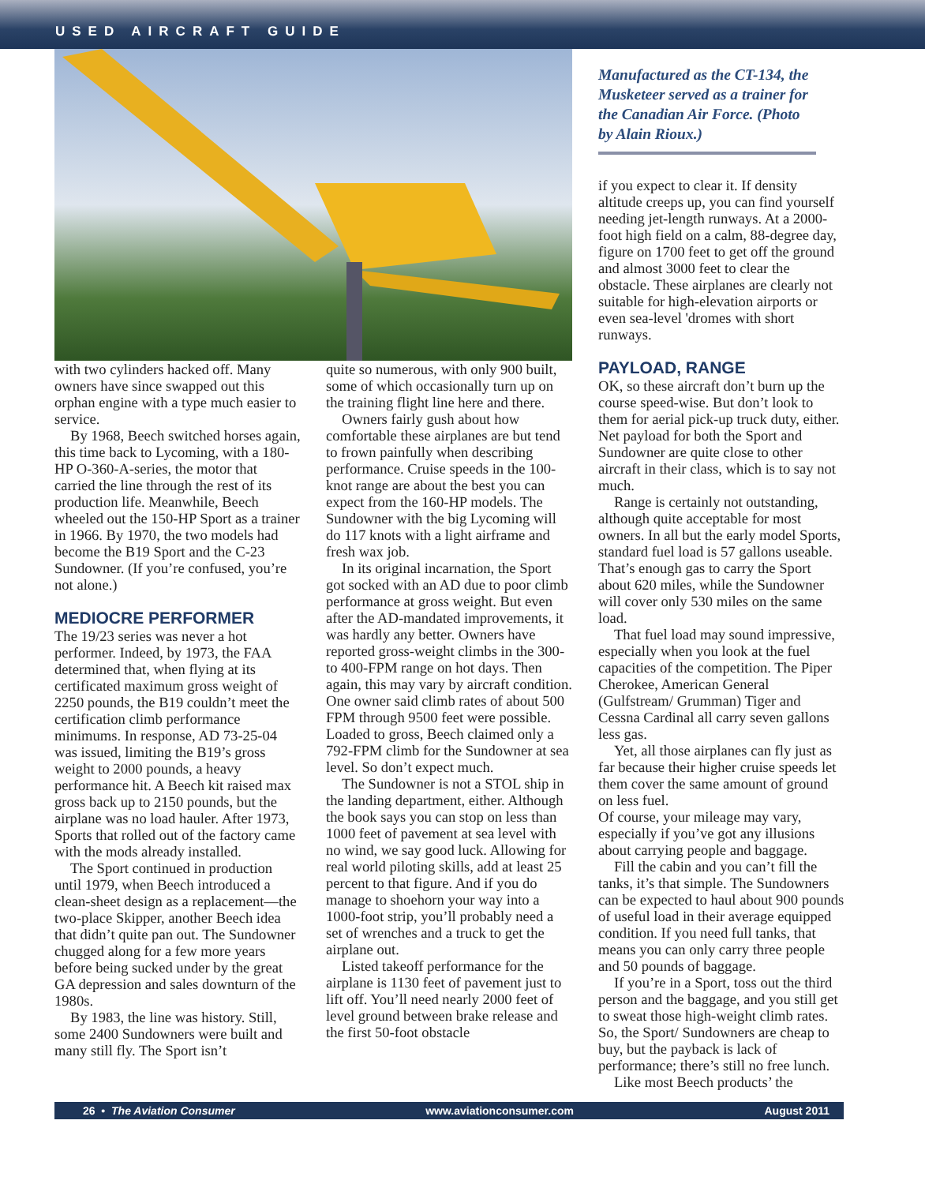USED AIRCRAFT GUIDE
with two cylinders hacked off. Many owners have since swapped out this orphan engine with a type much easier to service.
By 1968, Beech switched horses again, this time back to Lycoming, with a 180-HP O-360-A-series, the motor that carried the line through the rest of its production life. Meanwhile, Beech wheeled out the 150-HP Sport as a trainer in 1966. By 1970, the two models had become the B19 Sport and the C-23 Sundowner. (If you’re confused, you’re not alone.)
MEDIOCRE PERFORMER
The 19/23 series was never a hot performer. Indeed, by 1973, the FAA determined that, when flying at its certificated maximum gross weight of 2250 pounds, the B19 couldn’t meet the certification climb performance minimums. In response, AD 73-25-04 was issued, limiting the B19’s gross weight to 2000 pounds, a heavy performance hit. A Beech kit raised max gross back up to 2150 pounds, but the airplane was no load hauler. After 1973, Sports that rolled out of the factory came with the mods already installed.
The Sport continued in production until 1979, when Beech introduced a clean-sheet design as a replacement—the two-place Skipper, another Beech idea that didn’t quite pan out. The Sundowner chugged along for a few more years before being sucked under by the great GA depression and sales downturn of the 1980s.
By 1983, the line was history. Still, some 2400 Sundowners were built and many still fly. The Sport isn’t
quite so numerous, with only 900 built, some of which occasionally turn up on the training flight line here and there.
Owners fairly gush about how comfortable these airplanes are but tend to frown painfully when describing performance. Cruise speeds in the 100-knot range are about the best you can expect from the 160-HP models. The Sundowner with the big Lycoming will do 117 knots with a light airframe and fresh wax job.
In its original incarnation, the Sport got socked with an AD due to poor climb performance at gross weight. But even after the AD-mandated improvements, it was hardly any better. Owners have reported gross-weight climbs in the 300- to 400-FPM range on hot days. Then again, this may vary by aircraft condition. One owner said climb rates of about 500 FPM through 9500 feet were possible. Loaded to gross, Beech claimed only a 792-FPM climb for the Sundowner at sea level. So don’t expect much.
The Sundowner is not a STOL ship in the landing department, either. Although the book says you can stop on less than 1000 feet of pavement at sea level with no wind, we say good luck. Allowing for real world piloting skills, add at least 25 percent to that figure. And if you do manage to shoehorn your way into a 1000-foot strip, you’ll probably need a set of wrenches and a truck to get the airplane out.
Listed takeoff performance for the airplane is 1130 feet of pavement just to lift off. You’ll need nearly 2000 feet of level ground between brake release and the first 50-foot obstacle
Manufactured as the CT-134, the Musketeer served as a trainer for the Canadian Air Force. (Photo by Alain Rioux.)
if you expect to clear it. If density altitude creeps up, you can find yourself needing jet-length runways. At a 2000-foot high field on a calm, 88-degree day, figure on 1700 feet to get off the ground and almost 3000 feet to clear the obstacle. These airplanes are clearly not suitable for high-elevation airports or even sea-level 'dromes with short runways.
PAYLOAD, RANGE
OK, so these aircraft don’t burn up the course speed-wise. But don’t look to them for aerial pick-up truck duty, either. Net payload for both the Sport and Sundowner are quite close to other aircraft in their class, which is to say not much.
Range is certainly not outstanding, although quite acceptable for most owners. In all but the early model Sports, standard fuel load is 57 gallons useable. That’s enough gas to carry the Sport about 620 miles, while the Sundowner will cover only 530 miles on the same load.
That fuel load may sound impressive, especially when you look at the fuel capacities of the competition. The Piper Cherokee, American General (Gulfstream/ Grumman) Tiger and Cessna Cardinal all carry seven gallons less gas.
Yet, all those airplanes can fly just as far because their higher cruise speeds let them cover the same amount of ground on less fuel.
Of course, your mileage may vary, especially if you’ve got any illusions about carrying people and baggage.
Fill the cabin and you can’t fill the tanks, it’s that simple. The Sundowners can be expected to haul about 900 pounds of useful load in their average equipped condition. If you need full tanks, that means you can only carry three people and 50 pounds of baggage.
If you’re in a Sport, toss out the third person and the baggage, and you still get to sweat those high-weight climb rates. So, the Sport/ Sundowners are cheap to buy, but the payback is lack of performance; there’s still no free lunch.
Like most Beech products’ the
26 • The Aviation Consumer www.aviationconsumer.com August 2011